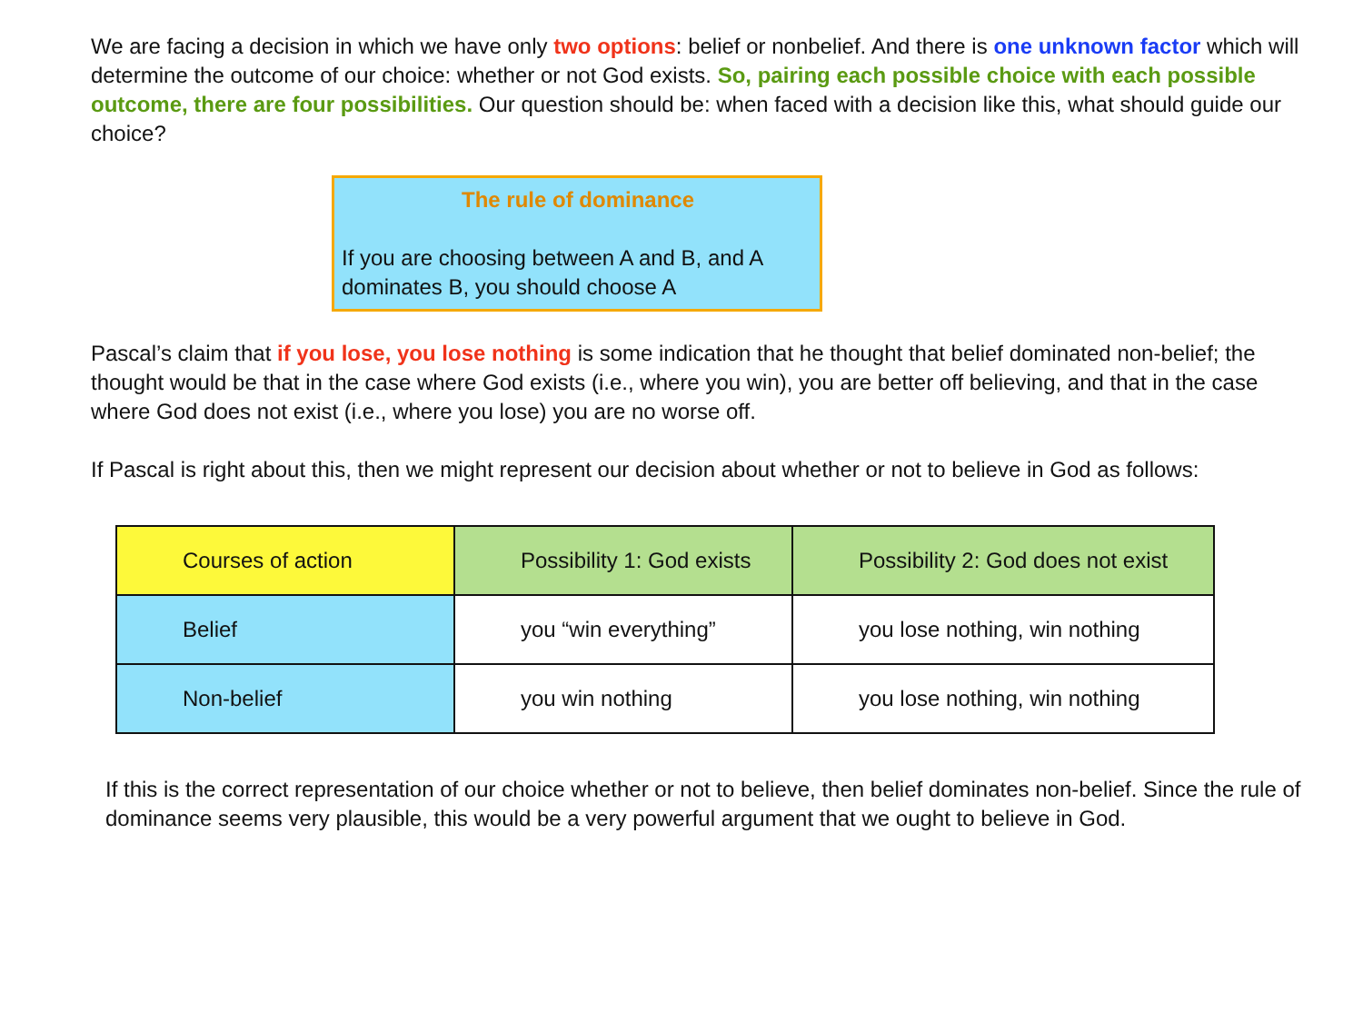We are facing a decision in which we have only two options: belief or nonbelief. And there is one unknown factor which will determine the outcome of our choice: whether or not God exists. So, pairing each possible choice with each possible outcome, there are four possibilities. Our question should be: when faced with a decision like this, what should guide our choice?
The rule of dominance
If you are choosing between A and B, and A dominates B, you should choose A
Pascal’s claim that if you lose, you lose nothing is some indication that he thought that belief dominated non-belief; the thought would be that in the case where God exists (i.e., where you win), you are better off believing, and that in the case where God does not exist (i.e., where you lose) you are no worse off.
If Pascal is right about this, then we might represent our decision about whether or not to believe in God as follows:
| Courses of action | Possibility 1: God exists | Possibility 2: God does not exist |
| Belief | you “win everything” | you lose nothing, win nothing |
| Non-belief | you win nothing | you lose nothing, win nothing |
If this is the correct representation of our choice whether or not to believe, then belief dominates non-belief. Since the rule of dominance seems very plausible, this would be a very powerful argument that we ought to believe in God.